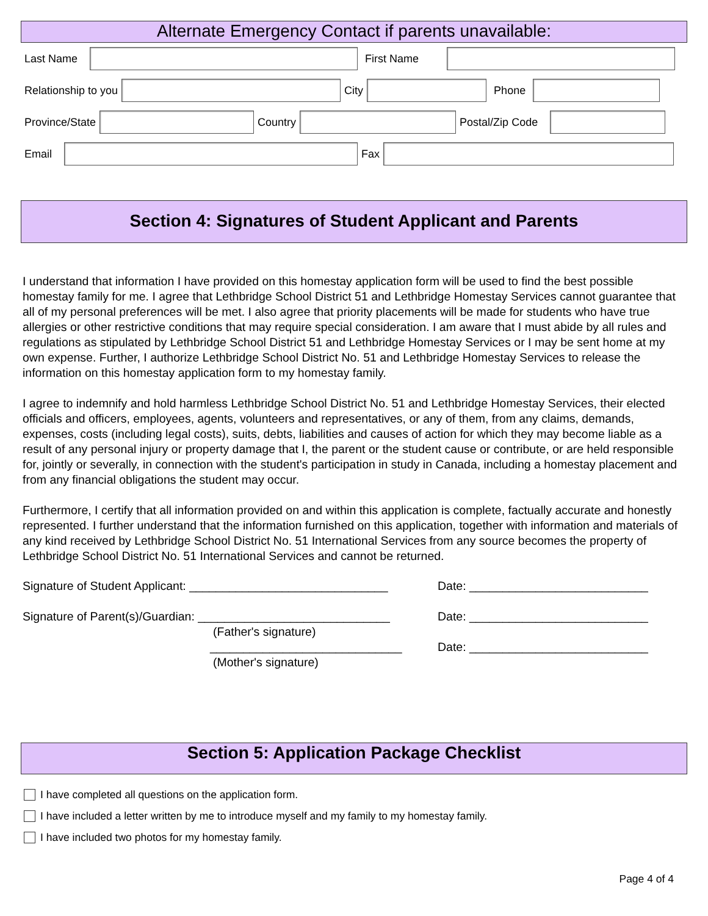Alternate Emergency Contact if parents unavailable:
Last Name First Name
Relationship to you City Phone
Province/State Country Postal/Zip Code
Email Fax
Section 4: Signatures of Student Applicant and Parents
I understand that information I have provided on this homestay application form will be used to find the best possible homestay family for me. I agree that Lethbridge School District 51 and Lethbridge Homestay Services cannot guarantee that all of my personal preferences will be met. I also agree that priority placements will be made for students who have true allergies or other restrictive conditions that may require special consideration. I am aware that I must abide by all rules and regulations as stipulated by Lethbridge School District 51 and Lethbridge Homestay Services or I may be sent home at my own expense. Further, I authorize Lethbridge School District No. 51 and Lethbridge Homestay Services to release the information on this homestay application form to my homestay family.
I agree to indemnify and hold harmless Lethbridge School District No. 51 and Lethbridge Homestay Services, their elected officials and officers, employees, agents, volunteers and representatives, or any of them, from any claims, demands, expenses, costs (including legal costs), suits, debts, liabilities and causes of action for which they may become liable as a result of any personal injury or property damage that I, the parent or the student cause or contribute, or are held responsible for, jointly or severally, in connection with the student's participation in study in Canada, including a homestay placement and from any financial obligations the student may occur.
Furthermore, I certify that all information provided on and within this application is complete, factually accurate and honestly represented. I further understand that the information furnished on this application, together with information and materials of any kind received by Lethbridge School District No. 51 International Services from any source becomes the property of Lethbridge School District No. 51 International Services and cannot be returned.
Signature of Student Applicant: ______________________________
Date: ___________________________
Signature of Parent(s)/Guardian: _____________________________
Date: ___________________________
(Father's signature)
_____________________________ Date: ___________________________
(Mother's signature)
Section 5: Application Package Checklist
I have completed all questions on the application form.
I have included a letter written by me to introduce myself and my family to my homestay family.
I have included two photos for my homestay family.
Page 4 of 4